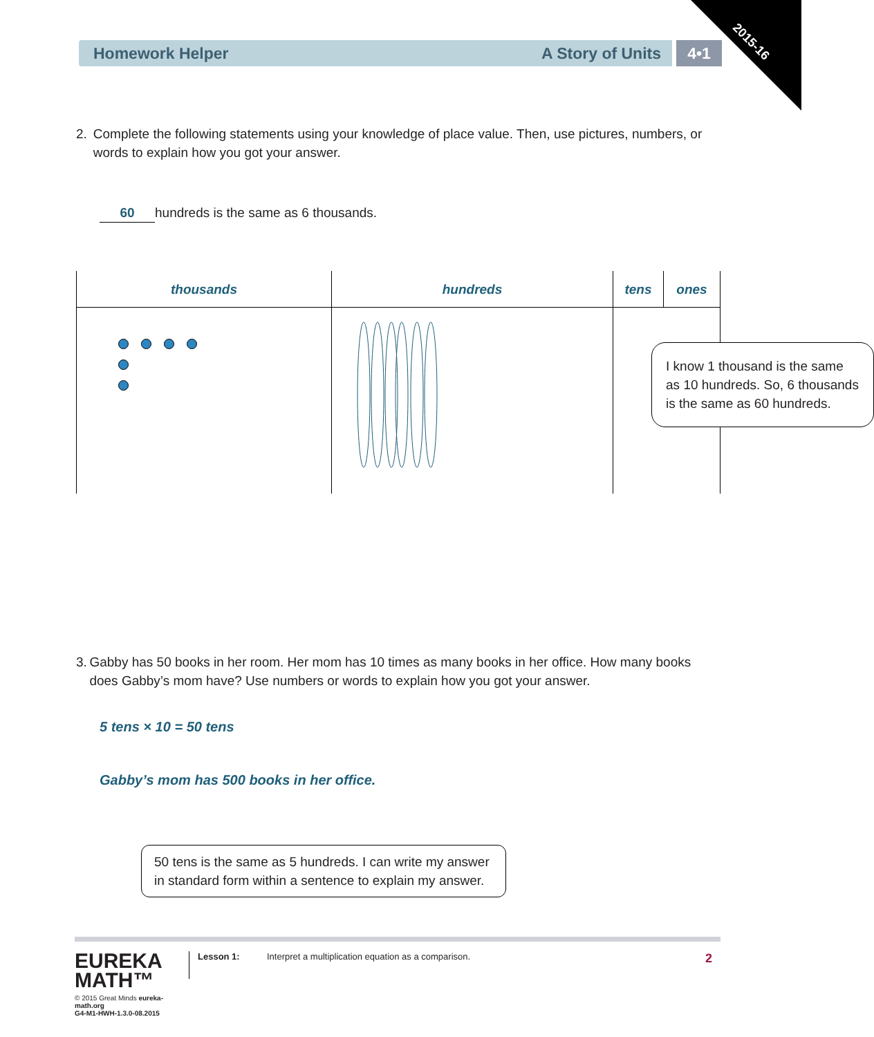2015-16
Homework Helper A Story of Units
4•1
2. Complete the following statements using your knowledge of place value. Then, use pictures, numbers, or words to explain how you got your answer.
60 hundreds is the same as 6 thousands.
| thousands | hundreds | tens | ones |
| --- | --- | --- | --- |
| | | I know 1 thousand is the same as 10 hundreds. So, 6 thousands is the same as 60 hundreds. | |
3. Gabby has 50 books in her room. Her mom has 10 times as many books in her office. How many books does Gabby’s mom have? Use numbers or words to explain how you got your answer.
5 tens × 10 = 50 tens
Gabby’s mom has 500 books in her office.
50 tens is the same as 5 hundreds. I can write my answer in standard form within a sentence to explain my answer.
EUREKA
MATH™
© 2015 Great Minds eureka-math.org
G4-M1-HWH-1.3.0-08.2015
Lesson 1:
Interpret a multiplication equation as a comparison.
2